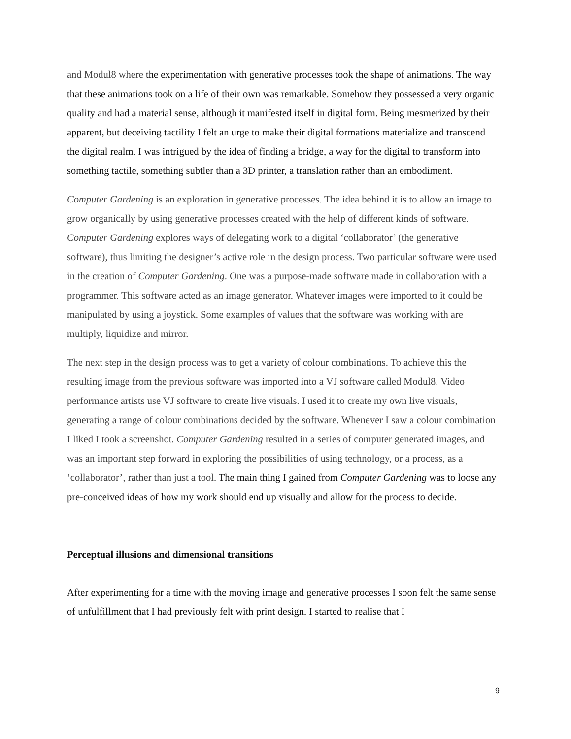and Modul8 where the experimentation with generative processes took the shape of animations. The way that these animations took on a life of their own was remarkable. Somehow they possessed a very organic quality and had a material sense, although it manifested itself in digital form. Being mesmerized by their apparent, but deceiving tactility I felt an urge to make their digital formations materialize and transcend the digital realm. I was intrigued by the idea of finding a bridge, a way for the digital to transform into something tactile, something subtler than a 3D printer, a translation rather than an embodiment.
Computer Gardening is an exploration in generative processes. The idea behind it is to allow an image to grow organically by using generative processes created with the help of different kinds of software. Computer Gardening explores ways of delegating work to a digital ‘collaborator’ (the generative software), thus limiting the designer’s active role in the design process. Two particular software were used in the creation of Computer Gardening. One was a purpose-made software made in collaboration with a programmer. This software acted as an image generator. Whatever images were imported to it could be manipulated by using a joystick. Some examples of values that the software was working with are multiply, liquidize and mirror.
The next step in the design process was to get a variety of colour combinations. To achieve this the resulting image from the previous software was imported into a VJ software called Modul8. Video performance artists use VJ software to create live visuals. I used it to create my own live visuals, generating a range of colour combinations decided by the software. Whenever I saw a colour combination I liked I took a screenshot. Computer Gardening resulted in a series of computer generated images, and was an important step forward in exploring the possibilities of using technology, or a process, as a ‘collaborator’, rather than just a tool. The main thing I gained from Computer Gardening was to loose any pre-conceived ideas of how my work should end up visually and allow for the process to decide.
Perceptual illusions and dimensional transitions
After experimenting for a time with the moving image and generative processes I soon felt the same sense of unfulfillment that I had previously felt with print design. I started to realise that I
9